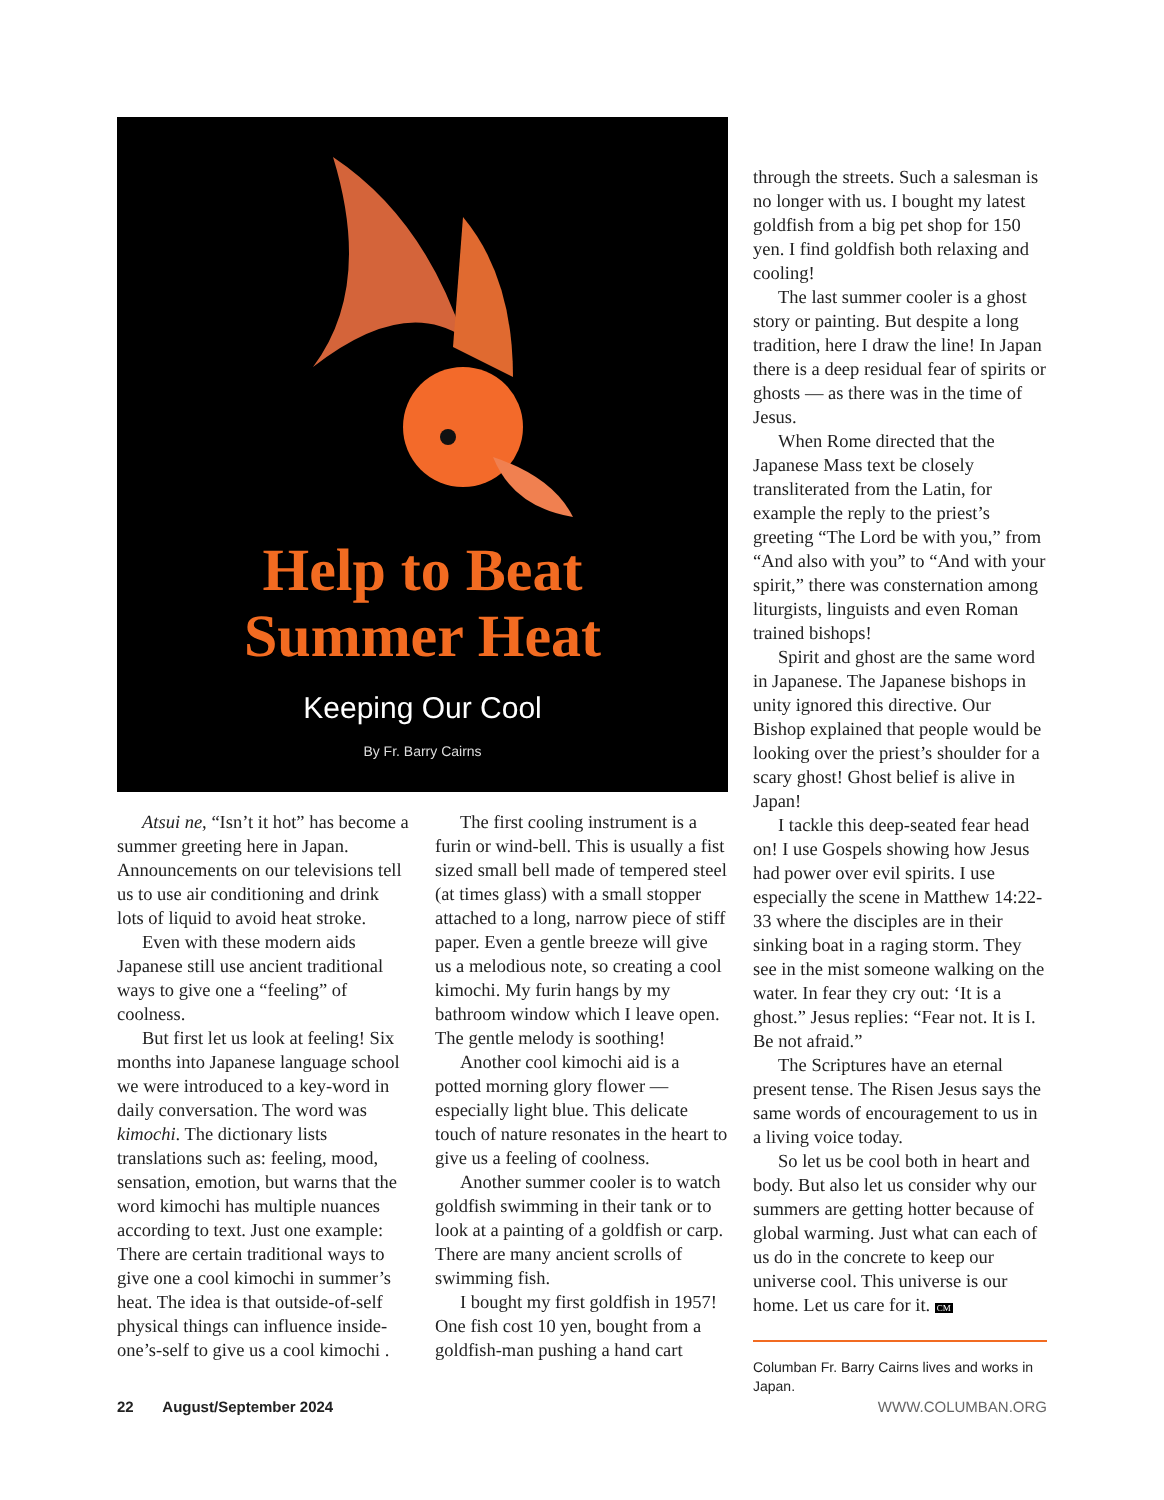Help to Beat
Summer Heat
Keeping Our Cool
By Fr. Barry Cairns
Atsui ne, “Isn’t it hot” has become a summer greeting here in Japan. Announcements on our televisions tell us to use air conditioning and drink lots of liquid to avoid heat stroke.
Even with these modern aids Japanese still use ancient traditional ways to give one a “feeling” of coolness.
But first let us look at feeling! Six months into Japanese language school we were introduced to a key-word in daily conversation. The word was kimochi. The dictionary lists translations such as: feeling, mood, sensation, emotion, but warns that the word kimochi has multiple nuances according to text. Just one example: There are certain traditional ways to give one a cool kimochi in summer’s heat. The idea is that outside-of-self physical things can influence inside-one’s-self to give us a cool kimochi .
The first cooling instrument is a furin or wind-bell. This is usually a fist sized small bell made of tempered steel (at times glass) with a small stopper attached to a long, narrow piece of stiff paper. Even a gentle breeze will give us a melodious note, so creating a cool kimochi. My furin hangs by my bathroom window which I leave open. The gentle melody is soothing!
Another cool kimochi aid is a potted morning glory flower — especially light blue. This delicate touch of nature resonates in the heart to give us a feeling of coolness.
Another summer cooler is to watch goldfish swimming in their tank or to look at a painting of a goldfish or carp. There are many ancient scrolls of swimming fish.
I bought my first goldfish in 1957! One fish cost 10 yen, bought from a goldfish-man pushing a hand cart
through the streets. Such a salesman is no longer with us. I bought my latest goldfish from a big pet shop for 150 yen. I find goldfish both relaxing and cooling!
The last summer cooler is a ghost story or painting. But despite a long tradition, here I draw the line! In Japan there is a deep residual fear of spirits or ghosts — as there was in the time of Jesus.
When Rome directed that the Japanese Mass text be closely transliterated from the Latin, for example the reply to the priest’s greeting “The Lord be with you,” from “And also with you” to “And with your spirit,” there was consternation among liturgists, linguists and even Roman trained bishops!
Spirit and ghost are the same word in Japanese. The Japanese bishops in unity ignored this directive. Our Bishop explained that people would be looking over the priest’s shoulder for a scary ghost! Ghost belief is alive in Japan!
I tackle this deep-seated fear head on! I use Gospels showing how Jesus had power over evil spirits. I use especially the scene in Matthew 14:22-33 where the disciples are in their sinking boat in a raging storm. They see in the mist someone walking on the water. In fear they cry out: ‘It is a ghost.” Jesus replies: “Fear not. It is I. Be not afraid.”
The Scriptures have an eternal present tense. The Risen Jesus says the same words of encouragement to us in a living voice today.
So let us be cool both in heart and body. But also let us consider why our summers are getting hotter because of global warming. Just what can each of us do in the concrete to keep our universe cool. This universe is our home. Let us care for it. CM
Columban Fr. Barry Cairns lives and works in Japan.
22 August/September 2024 WWW.COLUMBAN.ORG